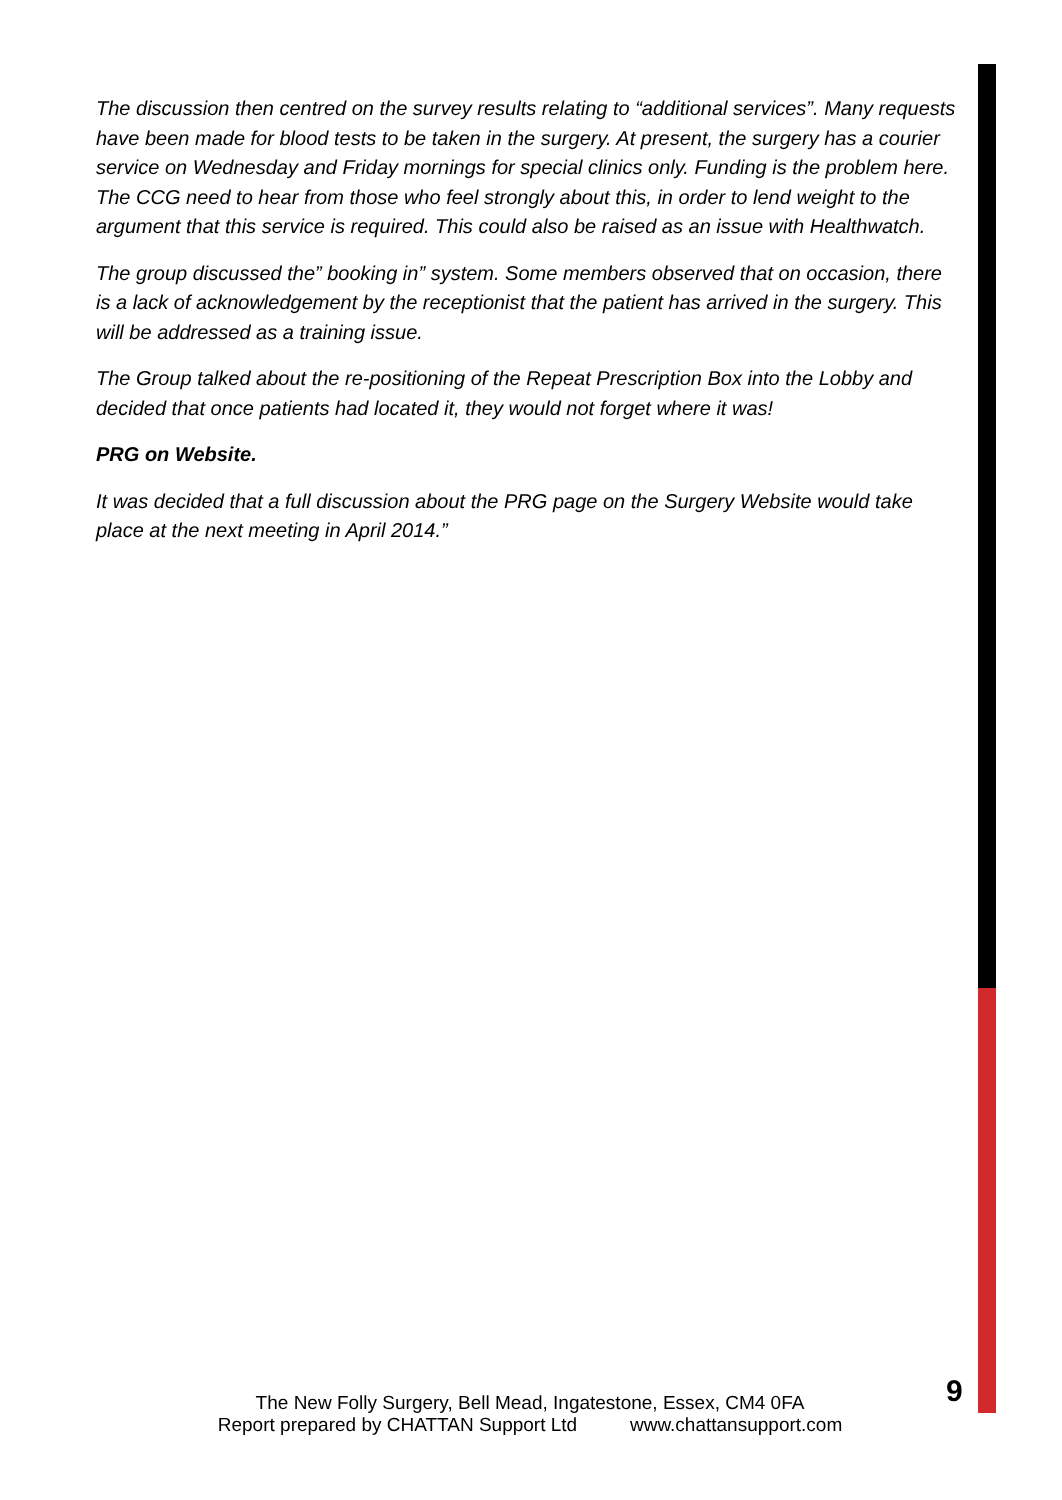The discussion then centred on the survey results relating to “additional services”. Many requests have been made for blood tests to be taken in the surgery. At present, the surgery has a courier service on Wednesday and Friday mornings for special clinics only. Funding is the problem here. The CCG need to hear from those who feel strongly about this, in order to lend weight to the argument that this service is required. This could also be raised as an issue with Healthwatch.
The group discussed the” booking in” system. Some members observed that on occasion, there is a lack of acknowledgement by the receptionist that the patient has arrived in the surgery. This will be addressed as a training issue.
The Group talked about the re-positioning of the Repeat Prescription Box into the Lobby and decided that once patients had located it, they would not forget where it was!
PRG on Website.
It was decided that a full discussion about the PRG page on the Surgery Website would take place at the next meeting in April 2014.”
9
The New Folly Surgery, Bell Mead, Ingatestone, Essex, CM4 0FA
Report prepared by CHATTAN Support Ltd www.chattansupport.com